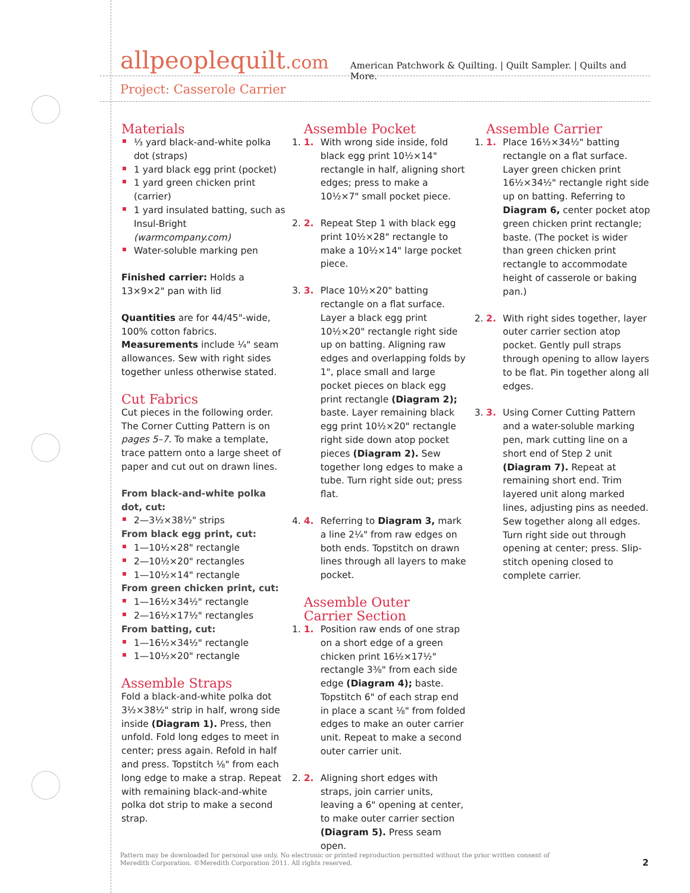allpeoplequilt.com
American Patchwork & Quilting. | Quilt Sampler. | Quilts and More.
Project: Casserole Carrier
Materials
⅓ yard black-and-white polka dot (straps)
1 yard black egg print (pocket)
1 yard green chicken print (carrier)
1 yard insulated batting, such as Insul-Bright (warmcompany.com)
Water-soluble marking pen
Finished carrier: Holds a 13×9×2" pan with lid
Quantities are for 44/45"-wide, 100% cotton fabrics. Measurements include ¼" seam allowances. Sew with right sides together unless otherwise stated.
Cut Fabrics
Cut pieces in the following order. The Corner Cutting Pattern is on pages 5–7. To make a template, trace pattern onto a large sheet of paper and cut out on drawn lines.
From black-and-white polka dot, cut:
2—3½×38½" strips
From black egg print, cut:
1—10½×28" rectangle
2—10½×20" rectangles
1—10½×14" rectangle
From green chicken print, cut:
1—16½×34½" rectangle
2—16½×17½" rectangles
From batting, cut:
1—16½×34½" rectangle
1—10½×20" rectangle
Assemble Straps
Fold a black-and-white polka dot 3½×38½" strip in half, wrong side inside (Diagram 1). Press, then unfold. Fold long edges to meet in center; press again. Refold in half and press. Topstitch ⅛" from each long edge to make a strap. Repeat with remaining black-and-white polka dot strip to make a second strap.
Assemble Pocket
1. 1. With wrong side inside, fold black egg print 10½×14" rectangle in half, aligning short edges; press to make a 10½×7" small pocket piece.
2. 2. Repeat Step 1 with black egg print 10½×28" rectangle to make a 10½×14" large pocket piece.
3. 3. Place 10½×20" batting rectangle on a flat surface. Layer a black egg print 10½×20" rectangle right side up on batting. Aligning raw edges and overlapping folds by 1", place small and large pocket pieces on black egg print rectangle (Diagram 2); baste. Layer remaining black egg print 10½×20" rectangle right side down atop pocket pieces (Diagram 2). Sew together long edges to make a tube. Turn right side out; press flat.
4. 4. Referring to Diagram 3, mark a line 2¼" from raw edges on both ends. Topstitch on drawn lines through all layers to make pocket.
Assemble Outer
Carrier Section
1. 1. Position raw ends of one strap on a short edge of a green chicken print 16½×17½" rectangle 3⅜" from each side edge (Diagram 4); baste. Topstitch 6" of each strap end in place a scant ⅛" from folded edges to make an outer carrier unit. Repeat to make a second outer carrier unit.
2. 2. Aligning short edges with straps, join carrier units, leaving a 6" opening at center, to make outer carrier section (Diagram 5). Press seam open.
Assemble Carrier
1. 1. Place 16½×34½" batting rectangle on a flat surface. Layer green chicken print 16½×34½" rectangle right side up on batting. Referring to Diagram 6, center pocket atop green chicken print rectangle; baste. (The pocket is wider than green chicken print rectangle to accommodate height of casserole or baking pan.)
2. 2. With right sides together, layer outer carrier section atop pocket. Gently pull straps through opening to allow layers to be flat. Pin together along all edges.
3. 3. Using Corner Cutting Pattern and a water-soluble marking pen, mark cutting line on a short end of Step 2 unit (Diagram 7). Repeat at remaining short end. Trim layered unit along marked lines, adjusting pins as needed. Sew together along all edges. Turn right side out through opening at center; press. Slip-stitch opening closed to complete carrier.
Pattern may be downloaded for personal use only. No electronic or printed reproduction permitted without the prior written consent of Meredith Corporation. ©Meredith Corporation 2011. All rights reserved.
2